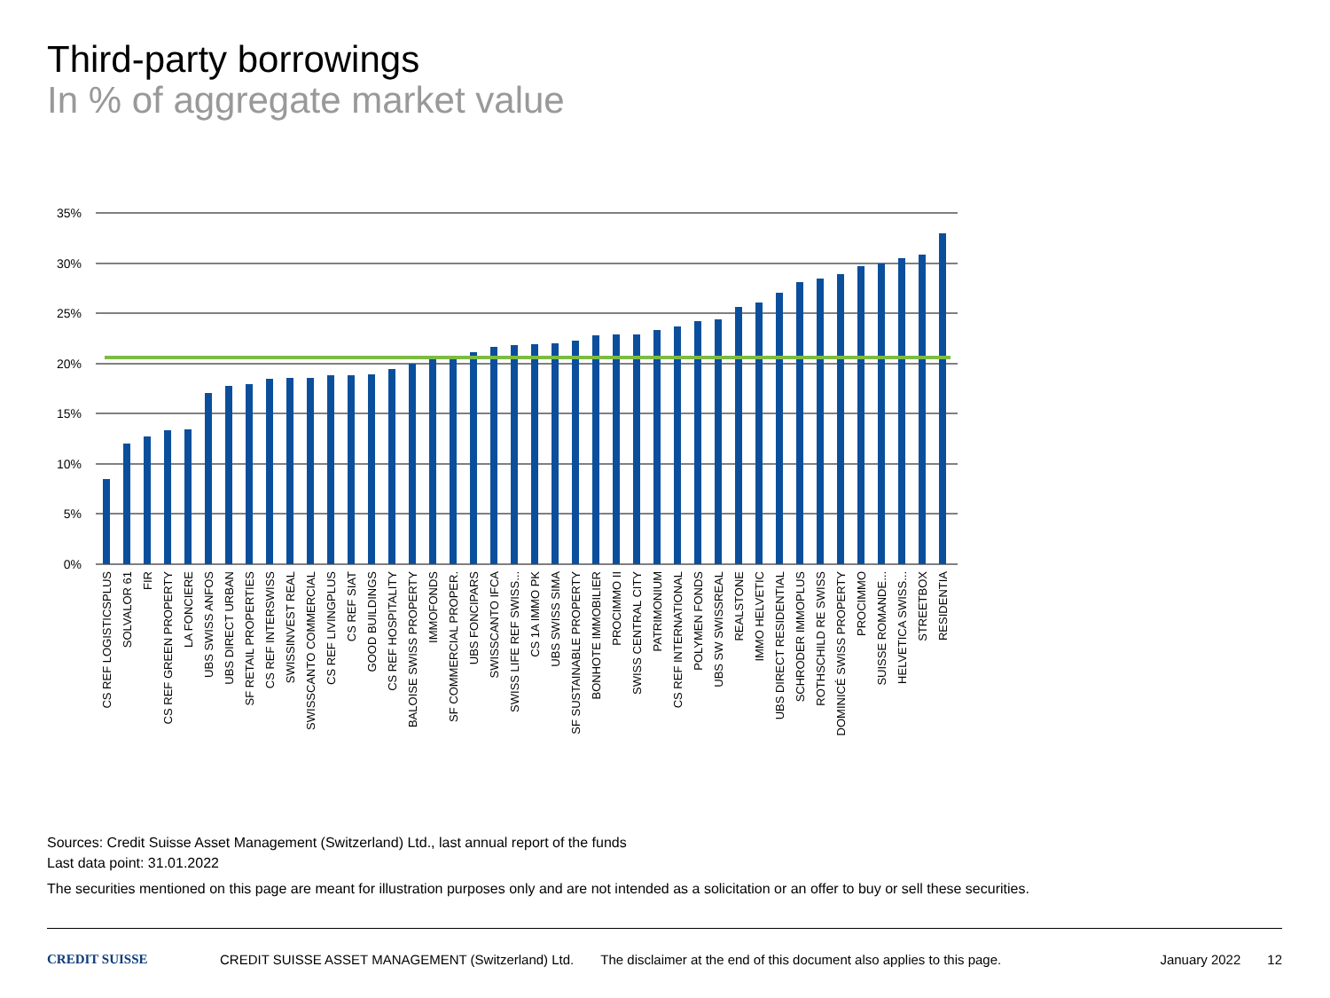Third-party borrowings
In % of aggregate market value
35%
30%
25%
20%
15%
10%
5%
0%
CS REF LOGISTICSPLUS
SOLVALOR 61
FIR
CS REF GREEN PROPERTY
LA FONCIERE
UBS SWISS ANFOS
UBS DIRECT URBAN
SF RETAIL PROPERTIES
CS REF INTERSWISS
SWISSINVEST REAL
SWISSCANTO COMMERCIAL
CS REF LIVINGPLUS
CS REF SIAT
GOOD BUILDINGS
CS REF HOSPITALITY
BALOISE SWISS PROPERTY
IMMOFONDS
SF COMMERCIAL PROPER.
UBS FONCIPARS
SWISSCANTO IFCA
SWISS LIFE REF SWISS...
CS 1A IMMO PK
UBS SWISS SIMA
SF SUSTAINABLE PROPERTY
BONHOTE IMMOBILIER
PROCIMMO II
SWISS CENTRAL CITY
PATRIMONIUM
CS REF INTERNATIONAL
POLYMEN FONDS
UBS SW SWISSREAL
REALSTONE
IMMO HELVETIC
UBS DIRECT RESIDENTIAL
SCHRODER IMMOPLUS
ROTHSCHILD RE SWISS
DOMINICÉ SWISS PROPERTY
PROCIMMO
SUISSE ROMANDE...
HELVETICA SWISS...
STREETBOX
RESIDENTIA
Sources: Credit Suisse Asset Management (Switzerland) Ltd., last annual report of the funds
Last data point: 31.01.2022
The securities mentioned on this page are meant for illustration purposes only and are not intended as a solicitation or an offer to buy or sell these securities.
CREDIT SUISSE CREDIT SUISSE ASSET MANAGEMENT (Switzerland) Ltd. The disclaimer at the end of this document also applies to this page. January 2022 12